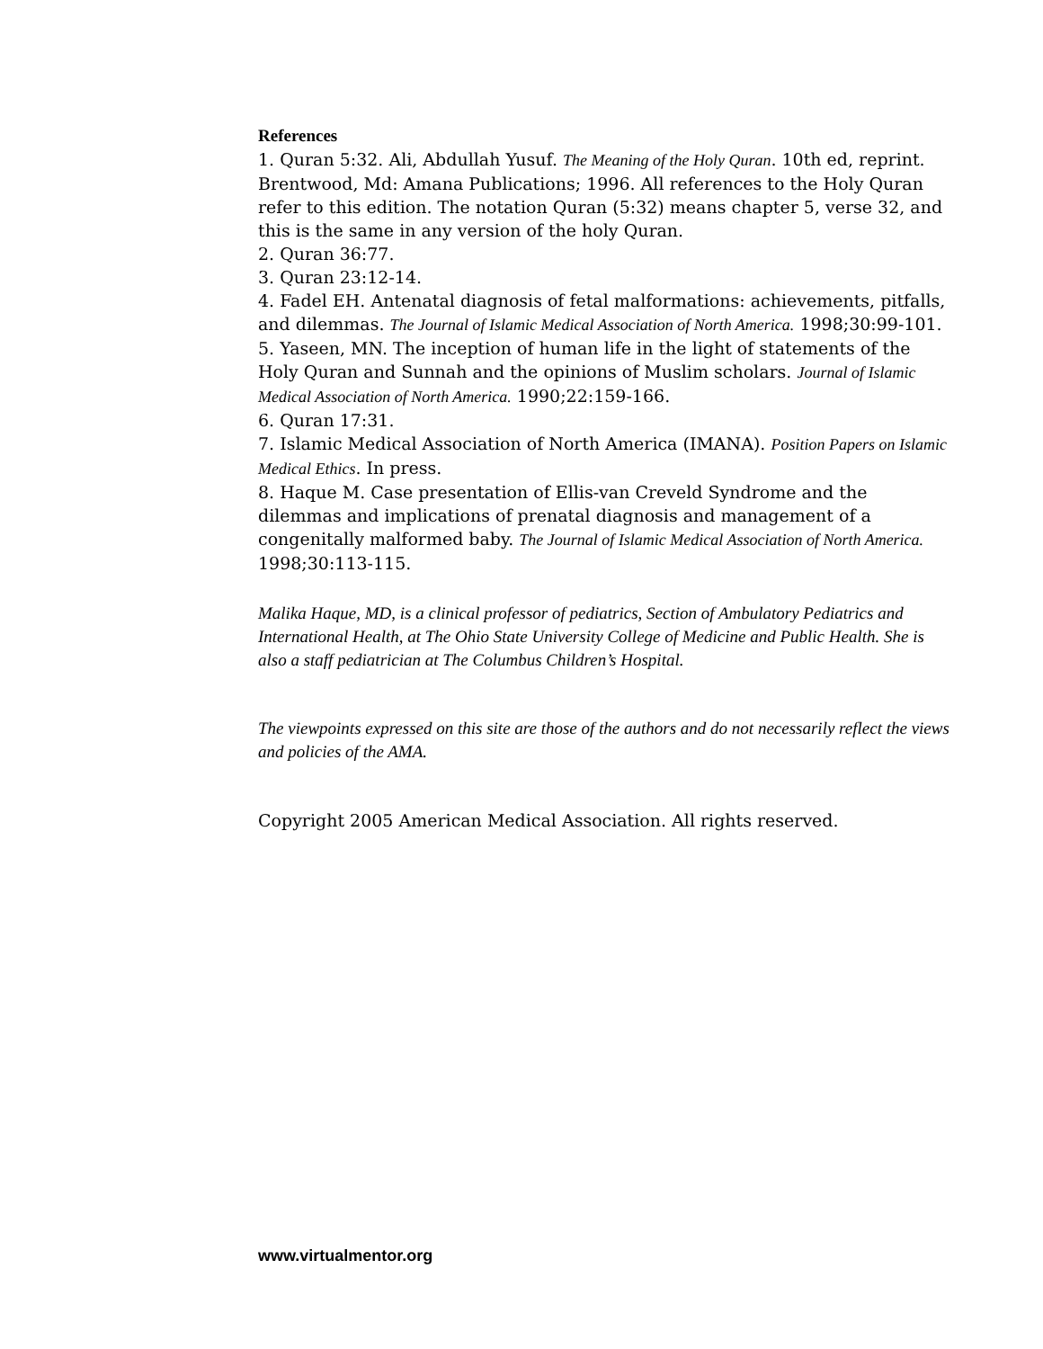References
1. Quran 5:32. Ali, Abdullah Yusuf. The Meaning of the Holy Quran. 10th ed, reprint. Brentwood, Md: Amana Publications; 1996. All references to the Holy Quran refer to this edition. The notation Quran (5:32) means chapter 5, verse 32, and this is the same in any version of the holy Quran.
2. Quran 36:77.
3. Quran 23:12-14.
4. Fadel EH. Antenatal diagnosis of fetal malformations: achievements, pitfalls, and dilemmas. The Journal of Islamic Medical Association of North America. 1998;30:99-101.
5. Yaseen, MN. The inception of human life in the light of statements of the Holy Quran and Sunnah and the opinions of Muslim scholars. Journal of Islamic Medical Association of North America. 1990;22:159-166.
6. Quran 17:31.
7. Islamic Medical Association of North America (IMANA). Position Papers on Islamic Medical Ethics. In press.
8. Haque M. Case presentation of Ellis-van Creveld Syndrome and the dilemmas and implications of prenatal diagnosis and management of a congenitally malformed baby. The Journal of Islamic Medical Association of North America. 1998;30:113-115.
Malika Haque, MD, is a clinical professor of pediatrics, Section of Ambulatory Pediatrics and International Health, at The Ohio State University College of Medicine and Public Health. She is also a staff pediatrician at The Columbus Children’s Hospital.
The viewpoints expressed on this site are those of the authors and do not necessarily reflect the views and policies of the AMA.
Copyright 2005 American Medical Association. All rights reserved.
www.virtualmentor.org